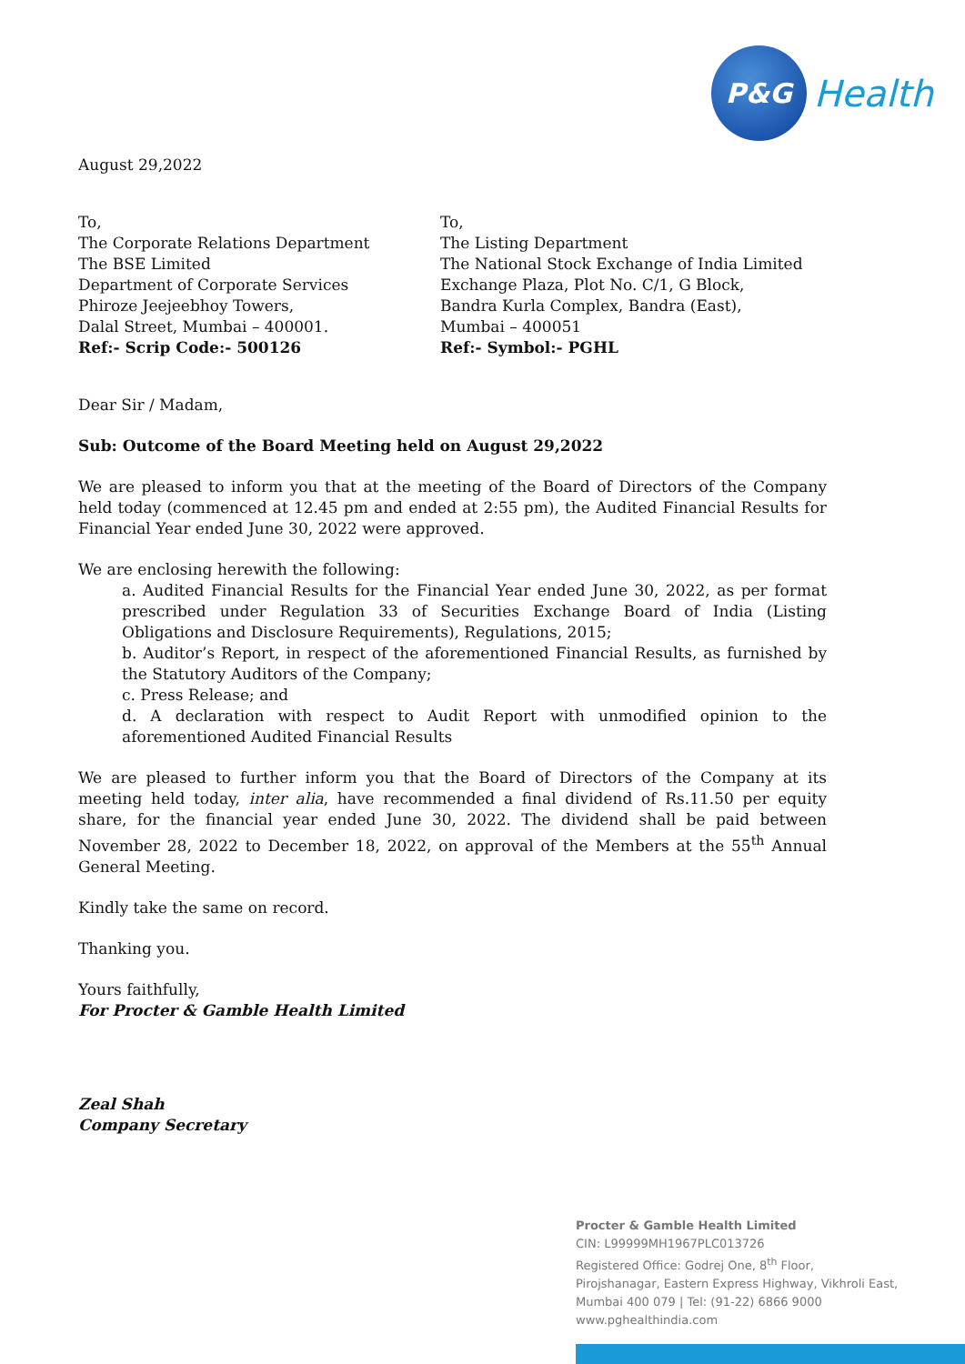P&G
Health
August 29,2022
To,
The Corporate Relations Department
The BSE Limited
Department of Corporate Services
Phiroze Jeejeebhoy Towers,
Dalal Street, Mumbai – 400001.
Ref:- Scrip Code:- 500126
To,
The Listing Department
The National Stock Exchange of India Limited
Exchange Plaza, Plot No. C/1, G Block,
Bandra Kurla Complex, Bandra (East),
Mumbai – 400051
Ref:- Symbol:- PGHL
Dear Sir / Madam,
Sub: Outcome of the Board Meeting held on August 29,2022
We are pleased to inform you that at the meeting of the Board of Directors of the Company held today (commenced at 12.45 pm and ended at 2:55 pm), the Audited Financial Results for Financial Year ended June 30, 2022 were approved.
We are enclosing herewith the following:
a. Audited Financial Results for the Financial Year ended June 30, 2022, as per format prescribed under Regulation 33 of Securities Exchange Board of India (Listing Obligations and Disclosure Requirements), Regulations, 2015;
b. Auditor’s Report, in respect of the aforementioned Financial Results, as furnished by the Statutory Auditors of the Company;
c. Press Release; and
d. A declaration with respect to Audit Report with unmodified opinion to the aforementioned Audited Financial Results
We are pleased to further inform you that the Board of Directors of the Company at its meeting held today, inter alia, have recommended a final dividend of Rs.11.50 per equity share, for the financial year ended June 30, 2022. The dividend shall be paid between November 28, 2022 to December 18, 2022, on approval of the Members at the 55<sup>th</sup> Annual General Meeting.
Kindly take the same on record.
Thanking you.
Yours faithfully,
For Procter & Gamble Health Limited
Zeal Shah
Company Secretary
Procter & Gamble Health Limited
CIN: L99999MH1967PLC013726
Registered Office: Godrej One, 8<sup>th</sup> Floor,
Pirojshanagar, Eastern Express Highway, Vikhroli East,
Mumbai 400 079 | Tel: (91-22) 6866 9000
www.pghealthindia.com